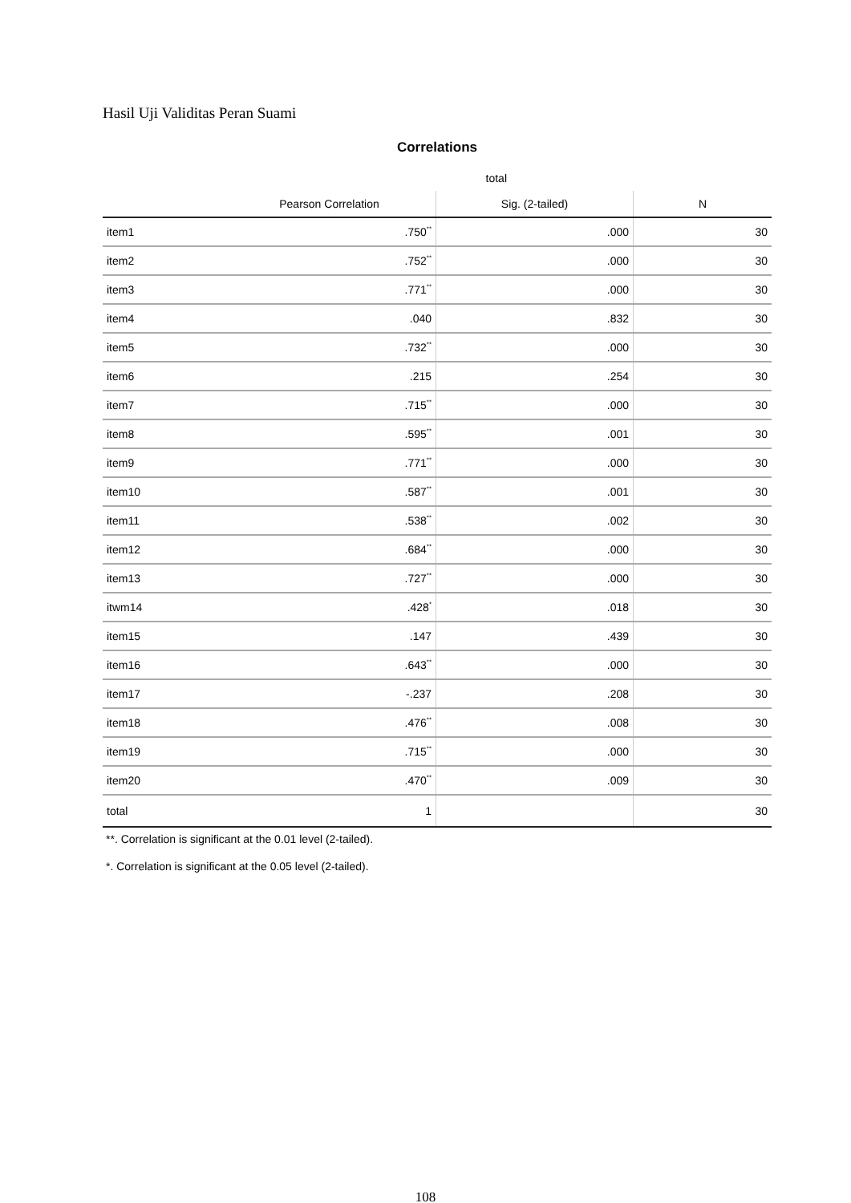Hasil Uji Validitas Peran Suami
Correlations
| | total | | |
| --- | --- | --- | --- |
| | Pearson Correlation | Sig. (2-tailed) | N |
| item1 | .750<sup>**</sup> | .000 | 30 |
| item2 | .752<sup>**</sup> | .000 | 30 |
| item3 | .771<sup>**</sup> | .000 | 30 |
| item4 | .040 | .832 | 30 |
| item5 | .732<sup>**</sup> | .000 | 30 |
| item6 | .215 | .254 | 30 |
| item7 | .715<sup>**</sup> | .000 | 30 |
| item8 | .595<sup>**</sup> | .001 | 30 |
| item9 | .771<sup>**</sup> | .000 | 30 |
| item10 | .587<sup>**</sup> | .001 | 30 |
| item11 | .538<sup>**</sup> | .002 | 30 |
| item12 | .684<sup>**</sup> | .000 | 30 |
| item13 | .727<sup>**</sup> | .000 | 30 |
| itwm14 | .428<sup>*</sup> | .018 | 30 |
| item15 | .147 | .439 | 30 |
| item16 | .643<sup>**</sup> | .000 | 30 |
| item17 | -.237 | .208 | 30 |
| item18 | .476<sup>**</sup> | .008 | 30 |
| item19 | .715<sup>**</sup> | .000 | 30 |
| item20 | .470<sup>**</sup> | .009 | 30 |
| total | 1 | | 30 |
**. Correlation is significant at the 0.01 level (2-tailed).
*. Correlation is significant at the 0.05 level (2-tailed).
108